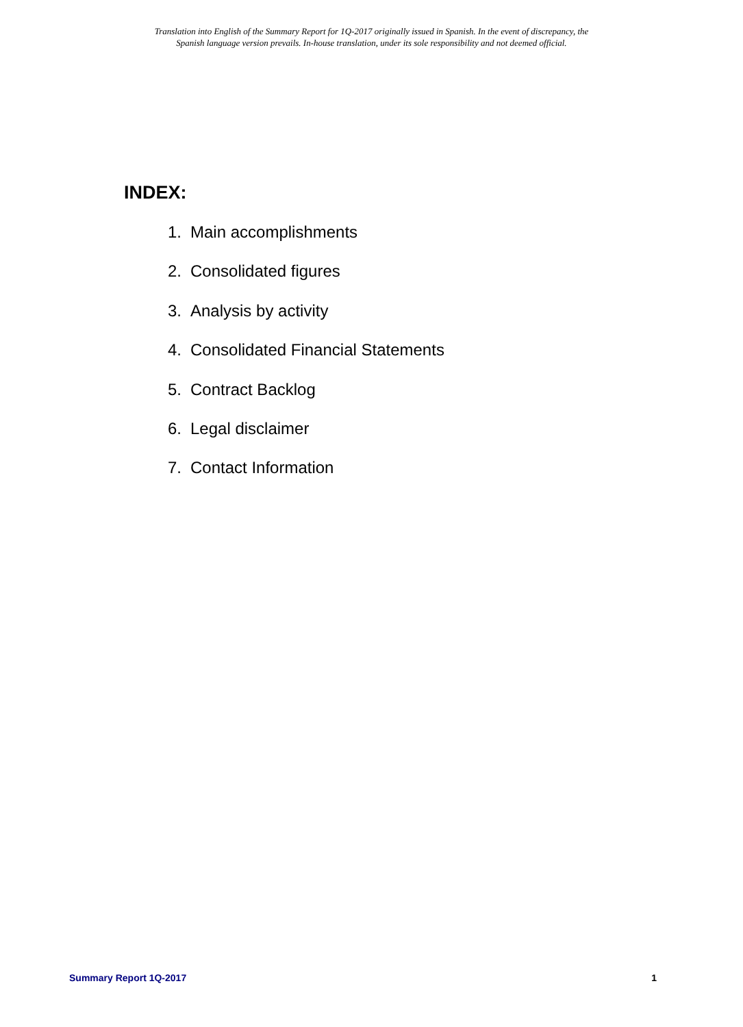Translation into English of the Summary Report for 1Q-2017 originally issued in Spanish. In the event of discrepancy, the
Spanish language version prevails. In-house translation, under its sole responsibility and not deemed official.
INDEX:
1. Main accomplishments
2. Consolidated figures
3. Analysis by activity
4. Consolidated Financial Statements
5. Contract Backlog
6. Legal disclaimer
7. Contact Information
Summary Report 1Q-2017 1